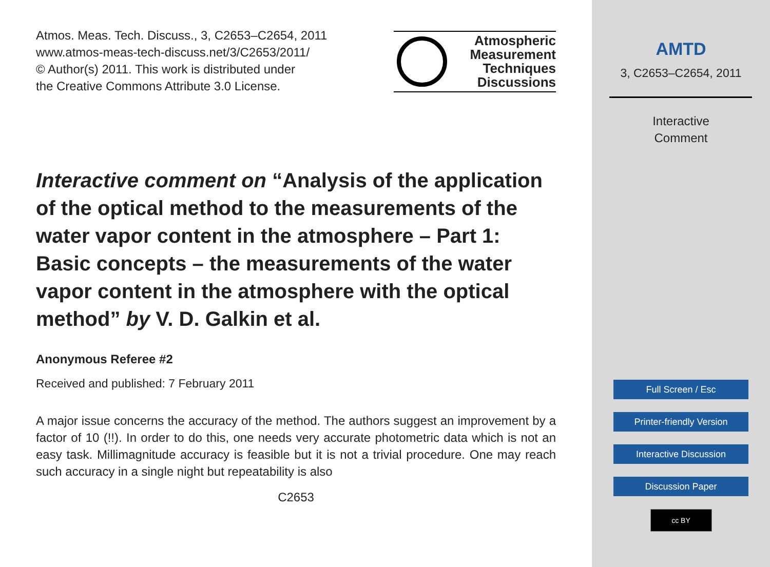Atmos. Meas. Tech. Discuss., 3, C2653–C2654, 2011
www.atmos-meas-tech-discuss.net/3/C2653/2011/
© Author(s) 2011. This work is distributed under
the Creative Commons Attribute 3.0 License.
Atmospheric
Measurement
Techniques
Discussions
Interactive comment on “Analysis of the application of the optical method to the measurements of the water vapor content in the atmosphere – Part 1: Basic concepts – the measurements of the water vapor content in the atmosphere with the optical method” by V. D. Galkin et al.
Anonymous Referee #2
Received and published: 7 February 2011
A major issue concerns the accuracy of the method. The authors suggest an improvement by a factor of 10 (!!). In order to do this, one needs very accurate photometric data which is not an easy task. Millimagnitude accuracy is feasible but it is not a trivial procedure. One may reach such accuracy in a single night but repeatability is also
C2653
AMTD
3, C2653–C2654, 2011
Interactive
Comment
Full Screen / Esc
Printer-friendly Version
Interactive Discussion
Discussion Paper
cc BY